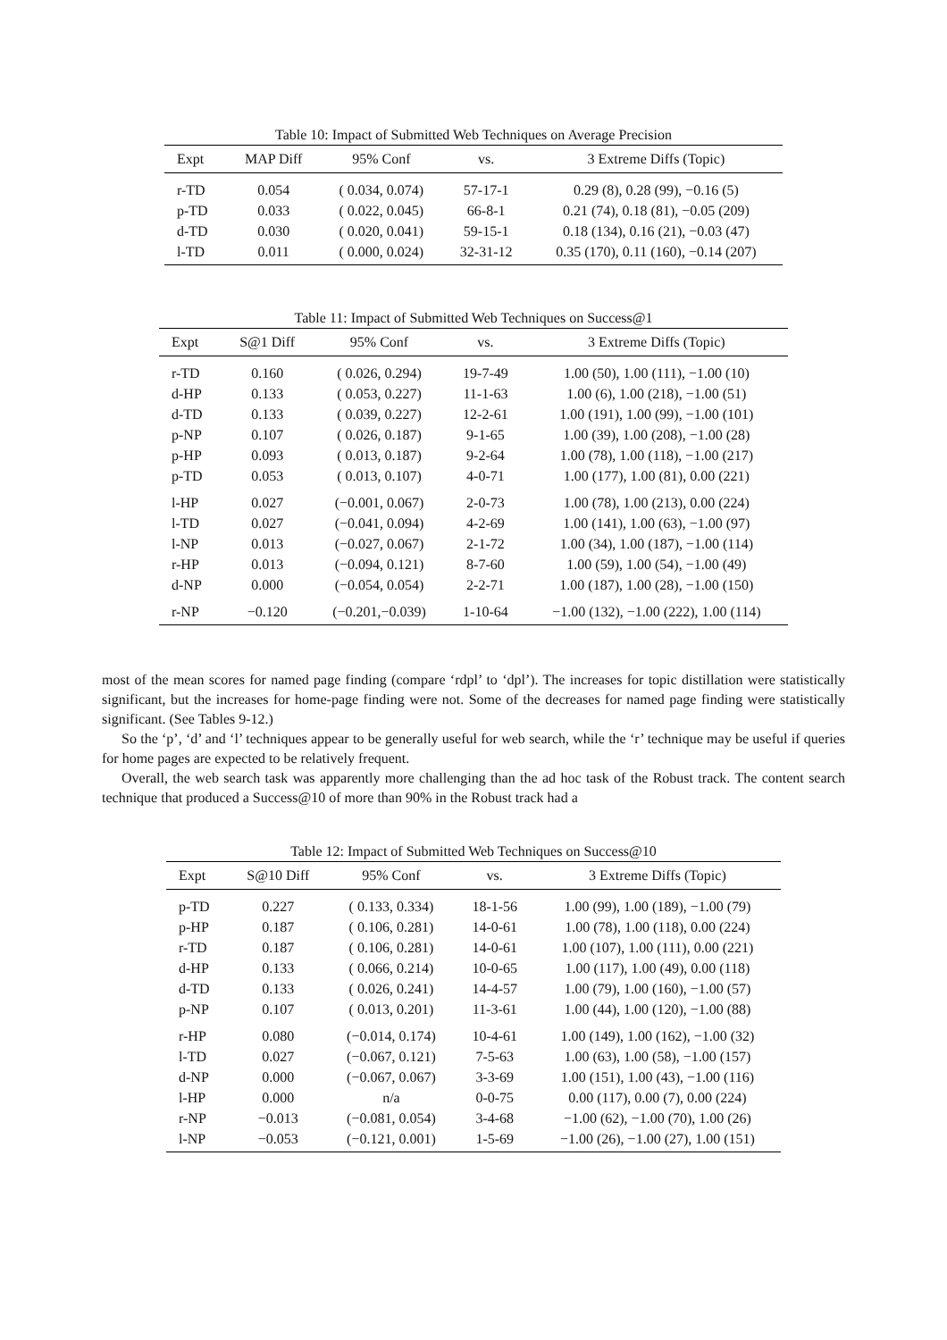Table 10: Impact of Submitted Web Techniques on Average Precision
| Expt | MAP Diff | 95% Conf | vs. | 3 Extreme Diffs (Topic) |
| --- | --- | --- | --- | --- |
| r-TD | 0.054 | ( 0.034, 0.074) | 57-17-1 | 0.29 (8), 0.28 (99), −0.16 (5) |
| p-TD | 0.033 | ( 0.022, 0.045) | 66-8-1 | 0.21 (74), 0.18 (81), −0.05 (209) |
| d-TD | 0.030 | ( 0.020, 0.041) | 59-15-1 | 0.18 (134), 0.16 (21), −0.03 (47) |
| l-TD | 0.011 | ( 0.000, 0.024) | 32-31-12 | 0.35 (170), 0.11 (160), −0.14 (207) |
Table 11: Impact of Submitted Web Techniques on Success@1
| Expt | S@1 Diff | 95% Conf | vs. | 3 Extreme Diffs (Topic) |
| --- | --- | --- | --- | --- |
| r-TD | 0.160 | ( 0.026, 0.294) | 19-7-49 | 1.00 (50), 1.00 (111), −1.00 (10) |
| d-HP | 0.133 | ( 0.053, 0.227) | 11-1-63 | 1.00 (6), 1.00 (218), −1.00 (51) |
| d-TD | 0.133 | ( 0.039, 0.227) | 12-2-61 | 1.00 (191), 1.00 (99), −1.00 (101) |
| p-NP | 0.107 | ( 0.026, 0.187) | 9-1-65 | 1.00 (39), 1.00 (208), −1.00 (28) |
| p-HP | 0.093 | ( 0.013, 0.187) | 9-2-64 | 1.00 (78), 1.00 (118), −1.00 (217) |
| p-TD | 0.053 | ( 0.013, 0.107) | 4-0-71 | 1.00 (177), 1.00 (81), 0.00 (221) |
| l-HP | 0.027 | (−0.001, 0.067) | 2-0-73 | 1.00 (78), 1.00 (213), 0.00 (224) |
| l-TD | 0.027 | (−0.041, 0.094) | 4-2-69 | 1.00 (141), 1.00 (63), −1.00 (97) |
| l-NP | 0.013 | (−0.027, 0.067) | 2-1-72 | 1.00 (34), 1.00 (187), −1.00 (114) |
| r-HP | 0.013 | (−0.094, 0.121) | 8-7-60 | 1.00 (59), 1.00 (54), −1.00 (49) |
| d-NP | 0.000 | (−0.054, 0.054) | 2-2-71 | 1.00 (187), 1.00 (28), −1.00 (150) |
| r-NP | −0.120 | (−0.201,−0.039) | 1-10-64 | −1.00 (132), −1.00 (222), 1.00 (114) |
most of the mean scores for named page finding (compare ‘rdpl’ to ‘dpl’). The increases for topic distillation were statistically significant, but the increases for home-page finding were not. Some of the decreases for named page finding were statistically significant. (See Tables 9-12.)
So the ‘p’, ‘d’ and ‘l’ techniques appear to be generally useful for web search, while the ‘r’ technique may be useful if queries for home pages are expected to be relatively frequent.
Overall, the web search task was apparently more challenging than the ad hoc task of the Robust track. The content search technique that produced a Success@10 of more than 90% in the Robust track had a
Table 12: Impact of Submitted Web Techniques on Success@10
| Expt | S@10 Diff | 95% Conf | vs. | 3 Extreme Diffs (Topic) |
| --- | --- | --- | --- | --- |
| p-TD | 0.227 | ( 0.133, 0.334) | 18-1-56 | 1.00 (99), 1.00 (189), −1.00 (79) |
| p-HP | 0.187 | ( 0.106, 0.281) | 14-0-61 | 1.00 (78), 1.00 (118), 0.00 (224) |
| r-TD | 0.187 | ( 0.106, 0.281) | 14-0-61 | 1.00 (107), 1.00 (111), 0.00 (221) |
| d-HP | 0.133 | ( 0.066, 0.214) | 10-0-65 | 1.00 (117), 1.00 (49), 0.00 (118) |
| d-TD | 0.133 | ( 0.026, 0.241) | 14-4-57 | 1.00 (79), 1.00 (160), −1.00 (57) |
| p-NP | 0.107 | ( 0.013, 0.201) | 11-3-61 | 1.00 (44), 1.00 (120), −1.00 (88) |
| r-HP | 0.080 | (−0.014, 0.174) | 10-4-61 | 1.00 (149), 1.00 (162), −1.00 (32) |
| l-TD | 0.027 | (−0.067, 0.121) | 7-5-63 | 1.00 (63), 1.00 (58), −1.00 (157) |
| d-NP | 0.000 | (−0.067, 0.067) | 3-3-69 | 1.00 (151), 1.00 (43), −1.00 (116) |
| l-HP | 0.000 | n/a | 0-0-75 | 0.00 (117), 0.00 (7), 0.00 (224) |
| r-NP | −0.013 | (−0.081, 0.054) | 3-4-68 | −1.00 (62), −1.00 (70), 1.00 (26) |
| l-NP | −0.053 | (−0.121, 0.001) | 1-5-69 | −1.00 (26), −1.00 (27), 1.00 (151) |